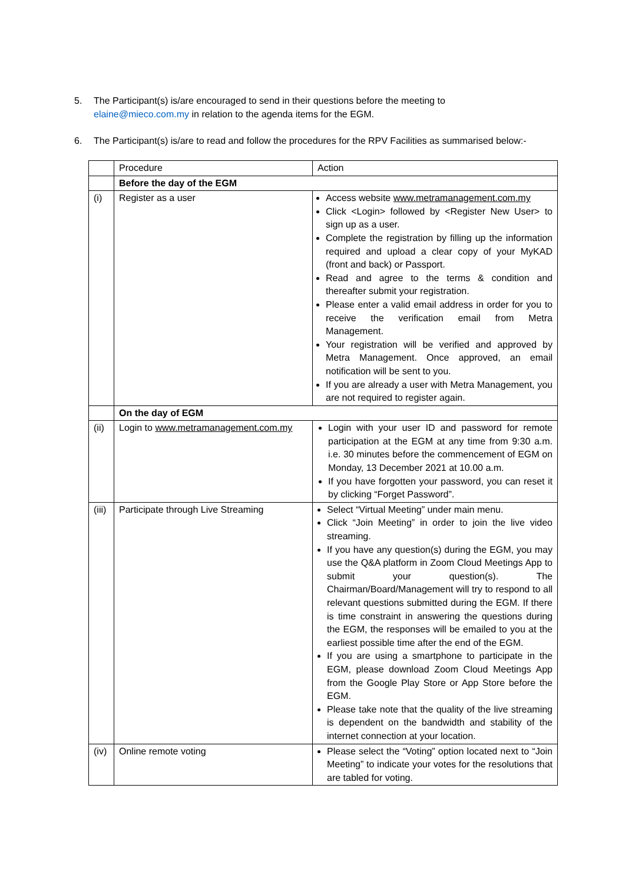5. The Participant(s) is/are encouraged to send in their questions before the meeting to
elaine@mieco.com.my in relation to the agenda items for the EGM.
6. The Participant(s) is/are to read and follow the procedures for the RPV Facilities as summarised below:-
| | Procedure | Action |
| | Before the day of the EGM | |
| (i) | Register as a user | Access website www.metramanagement.com.my Click <Login> followed by <Register New User> to sign up as a user. Complete the registration by filling up the information required and upload a clear copy of your MyKAD (front and back) or Passport. Read and agree to the terms & condition and thereafter submit your registration. Please enter a valid email address in order for you to receive the verification email from Metra Management. Your registration will be verified and approved by Metra Management. Once approved, an email notification will be sent to you. If you are already a user with Metra Management, you are not required to register again. |
| | On the day of EGM | |
| (ii) | Login to www.metramanagement.com.my | Login with your user ID and password for remote participation at the EGM at any time from 9:30 a.m. i.e. 30 minutes before the commencement of EGM on Monday, 13 December 2021 at 10.00 a.m. If you have forgotten your password, you can reset it by clicking “Forget Password”. |
| (iii) | Participate through Live Streaming | Select “Virtual Meeting” under main menu. Click “Join Meeting” in order to join the live video streaming. If you have any question(s) during the EGM, you may use the Q&A platform in Zoom Cloud Meetings App to submit your question(s). The Chairman/Board/Management will try to respond to all relevant questions submitted during the EGM. If there is time constraint in answering the questions during the EGM, the responses will be emailed to you at the earliest possible time after the end of the EGM. If you are using a smartphone to participate in the EGM, please download Zoom Cloud Meetings App from the Google Play Store or App Store before the EGM. Please take note that the quality of the live streaming is dependent on the bandwidth and stability of the internet connection at your location. |
| (iv) | Online remote voting | Please select the “Voting” option located next to “Join Meeting” to indicate your votes for the resolutions that are tabled for voting. |